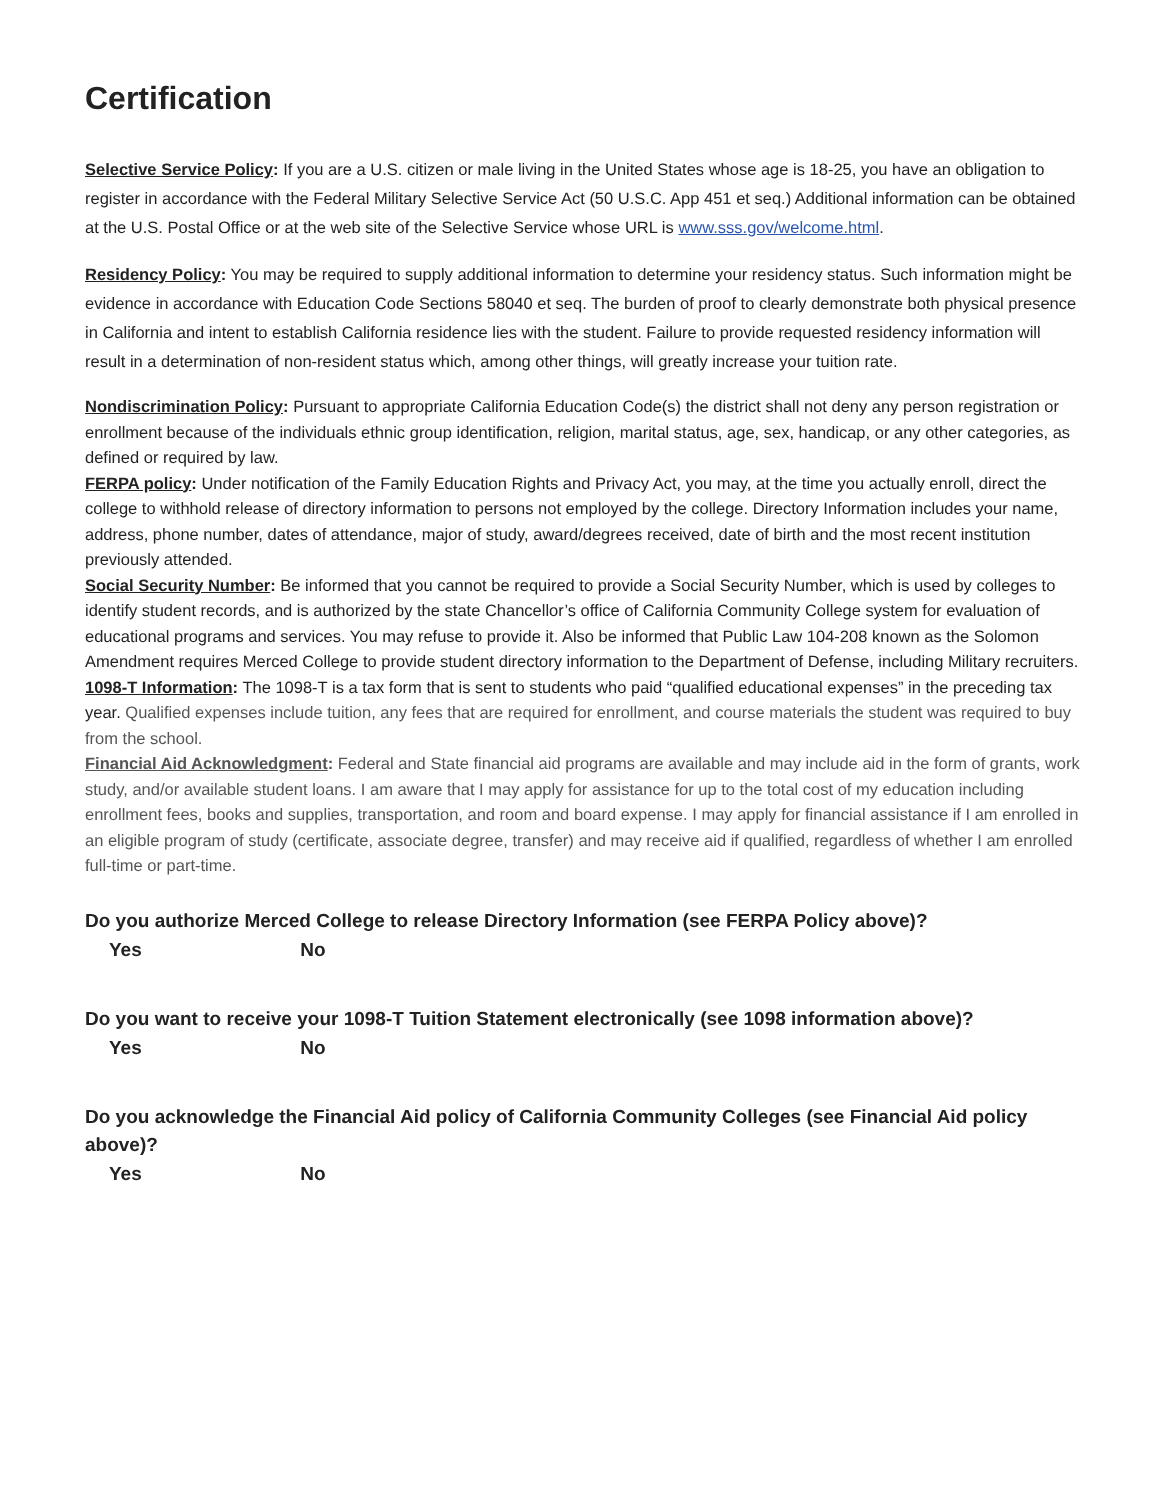Certification
Selective Service Policy: If you are a U.S. citizen or male living in the United States whose age is 18-25, you have an obligation to register in accordance with the Federal Military Selective Service Act (50 U.S.C. App 451 et seq.) Additional information can be obtained at the U.S. Postal Office or at the web site of the Selective Service whose URL is www.sss.gov/welcome.html.
Residency Policy: You may be required to supply additional information to determine your residency status. Such information might be evidence in accordance with Education Code Sections 58040 et seq. The burden of proof to clearly demonstrate both physical presence in California and intent to establish California residence lies with the student. Failure to provide requested residency information will result in a determination of non-resident status which, among other things, will greatly increase your tuition rate.
Nondiscrimination Policy: Pursuant to appropriate California Education Code(s) the district shall not deny any person registration or enrollment because of the individuals ethnic group identification, religion, marital status, age, sex, handicap, or any other categories, as defined or required by law.
FERPA policy: Under notification of the Family Education Rights and Privacy Act, you may, at the time you actually enroll, direct the college to withhold release of directory information to persons not employed by the college. Directory Information includes your name, address, phone number, dates of attendance, major of study, award/degrees received, date of birth and the most recent institution previously attended.
Social Security Number: Be informed that you cannot be required to provide a Social Security Number, which is used by colleges to identify student records, and is authorized by the state Chancellor’s office of California Community College system for evaluation of educational programs and services. You may refuse to provide it. Also be informed that Public Law 104-208 known as the Solomon Amendment requires Merced College to provide student directory information to the Department of Defense, including Military recruiters.
1098-T Information: The 1098-T is a tax form that is sent to students who paid “qualified educational expenses” in the preceding tax year. Qualified expenses include tuition, any fees that are required for enrollment, and course materials the student was required to buy from the school.
Financial Aid Acknowledgment: Federal and State financial aid programs are available and may include aid in the form of grants, work study, and/or available student loans. I am aware that I may apply for assistance for up to the total cost of my education including enrollment fees, books and supplies, transportation, and room and board expense. I may apply for financial assistance if I am enrolled in an eligible program of study (certificate, associate degree, transfer) and may receive aid if qualified, regardless of whether I am enrolled full-time or part-time.
Do you authorize Merced College to release Directory Information (see FERPA Policy above)?
Yes No
Do you want to receive your 1098-T Tuition Statement electronically (see 1098 information above)?
Yes No
Do you acknowledge the Financial Aid policy of California Community Colleges (see Financial Aid policy above)?
Yes No